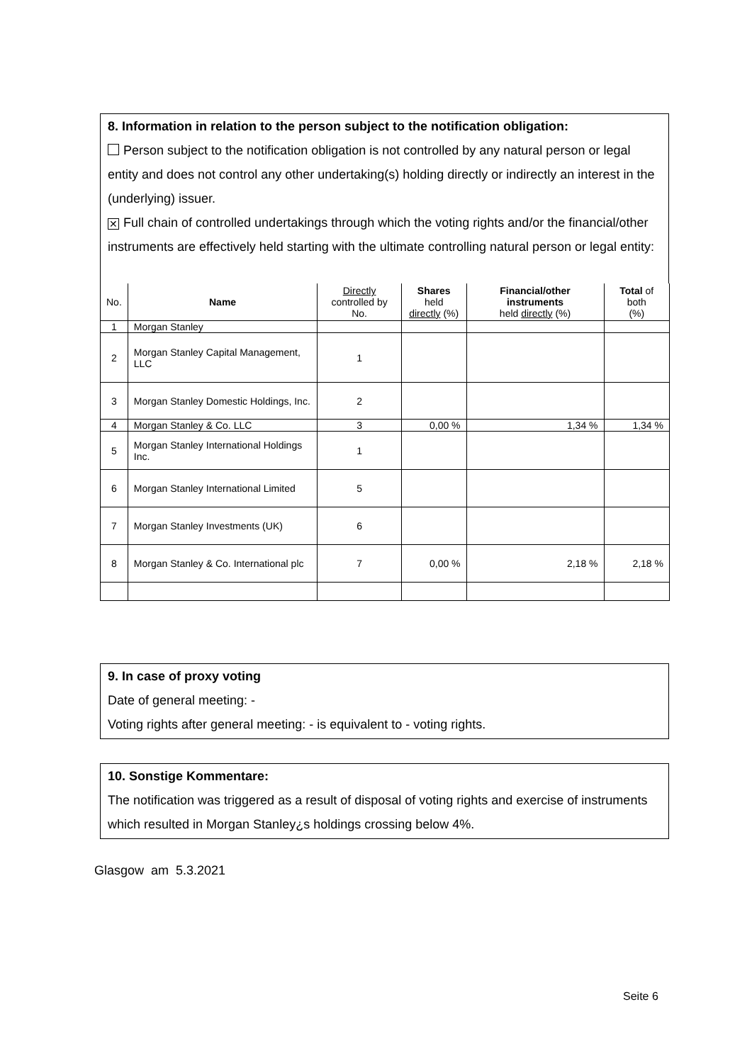8. Information in relation to the person subject to the notification obligation:
Person subject to the notification obligation is not controlled by any natural person or legal entity and does not control any other undertaking(s) holding directly or indirectly an interest in the (underlying) issuer.
✕ Full chain of controlled undertakings through which the voting rights and/or the financial/other instruments are effectively held starting with the ultimate controlling natural person or legal entity:
| No. | Name | Directly controlled by No. | Shares held directly (%) | Financial/other instruments held directly (%) | Total of both (%) |
| --- | --- | --- | --- | --- | --- |
| 1 | Morgan Stanley | | | | |
| 2 | Morgan Stanley Capital Management, LLC | 1 | | | |
| 3 | Morgan Stanley Domestic Holdings, Inc. | 2 | | | |
| 4 | Morgan Stanley & Co. LLC | 3 | 0,00 % | 1,34 % | 1,34 % |
| 5 | Morgan Stanley International Holdings Inc. | 1 | | | |
| 6 | Morgan Stanley International Limited | 5 | | | |
| 7 | Morgan Stanley Investments (UK) | 6 | | | |
| 8 | Morgan Stanley & Co. International plc | 7 | 0,00 % | 2,18 % | 2,18 % |
9. In case of proxy voting
Date of general meeting: -
Voting rights after general meeting: - is equivalent to - voting rights.
10. Sonstige Kommentare:
The notification was triggered as a result of disposal of voting rights and exercise of instruments which resulted in Morgan Stanley¿s holdings crossing below 4%.
Glasgow am 5.3.2021
Seite 6